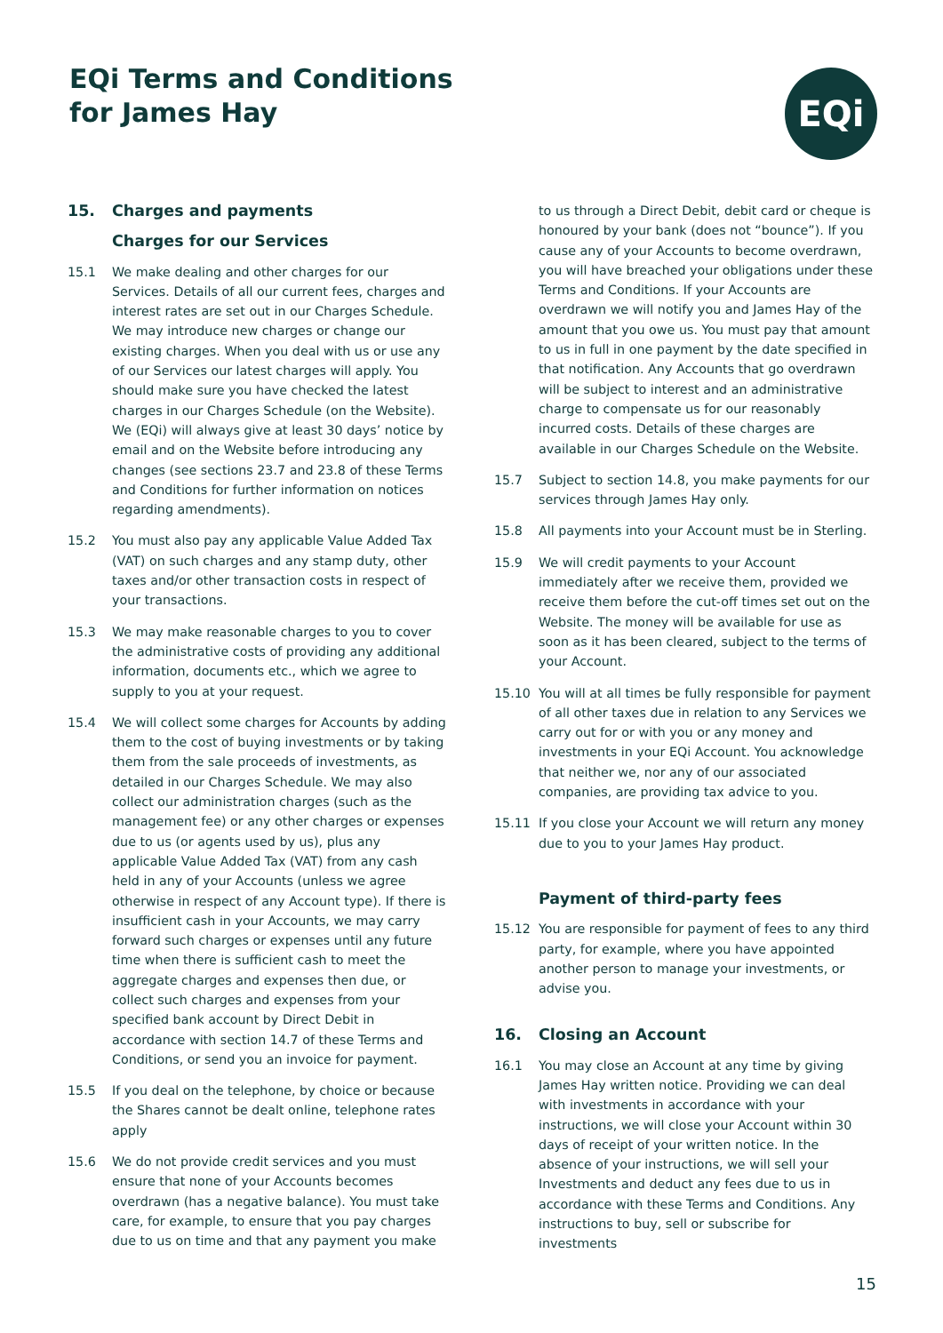EQi Terms and Conditions
for James Hay
EQi
15. Charges and payments
Charges for our Services
15.1 We make dealing and other charges for our Services. Details of all our current fees, charges and interest rates are set out in our Charges Schedule. We may introduce new charges or change our existing charges. When you deal with us or use any of our Services our latest charges will apply. You should make sure you have checked the latest charges in our Charges Schedule (on the Website). We (EQi) will always give at least 30 days’ notice by email and on the Website before introducing any changes (see sections 23.7 and 23.8 of these Terms and Conditions for further information on notices regarding amendments).
15.2 You must also pay any applicable Value Added Tax (VAT) on such charges and any stamp duty, other taxes and/or other transaction costs in respect of your transactions.
15.3 We may make reasonable charges to you to cover the administrative costs of providing any additional information, documents etc., which we agree to supply to you at your request.
15.4 We will collect some charges for Accounts by adding them to the cost of buying investments or by taking them from the sale proceeds of investments, as detailed in our Charges Schedule. We may also collect our administration charges (such as the management fee) or any other charges or expenses due to us (or agents used by us), plus any applicable Value Added Tax (VAT) from any cash held in any of your Accounts (unless we agree otherwise in respect of any Account type). If there is insufficient cash in your Accounts, we may carry forward such charges or expenses until any future time when there is sufficient cash to meet the aggregate charges and expenses then due, or collect such charges and expenses from your specified bank account by Direct Debit in accordance with section 14.7 of these Terms and Conditions, or send you an invoice for payment.
15.5 If you deal on the telephone, by choice or because the Shares cannot be dealt online, telephone rates apply
15.6 We do not provide credit services and you must ensure that none of your Accounts becomes overdrawn (has a negative balance). You must take care, for example, to ensure that you pay charges due to us on time and that any payment you make
to us through a Direct Debit, debit card or cheque is honoured by your bank (does not “bounce”). If you cause any of your Accounts to become overdrawn, you will have breached your obligations under these Terms and Conditions. If your Accounts are overdrawn we will notify you and James Hay of the amount that you owe us. You must pay that amount to us in full in one payment by the date specified in that notification. Any Accounts that go overdrawn will be subject to interest and an administrative charge to compensate us for our reasonably incurred costs. Details of these charges are available in our Charges Schedule on the Website.
15.7 Subject to section 14.8, you make payments for our services through James Hay only.
15.8 All payments into your Account must be in Sterling.
15.9 We will credit payments to your Account immediately after we receive them, provided we receive them before the cut-off times set out on the Website. The money will be available for use as soon as it has been cleared, subject to the terms of your Account.
15.10 You will at all times be fully responsible for payment of all other taxes due in relation to any Services we carry out for or with you or any money and investments in your EQi Account. You acknowledge that neither we, nor any of our associated companies, are providing tax advice to you.
15.11 If you close your Account we will return any money due to you to your James Hay product.
Payment of third-party fees
15.12 You are responsible for payment of fees to any third party, for example, where you have appointed another person to manage your investments, or advise you.
16. Closing an Account
16.1 You may close an Account at any time by giving James Hay written notice. Providing we can deal with investments in accordance with your instructions, we will close your Account within 30 days of receipt of your written notice. In the absence of your instructions, we will sell your Investments and deduct any fees due to us in accordance with these Terms and Conditions. Any instructions to buy, sell or subscribe for investments
15